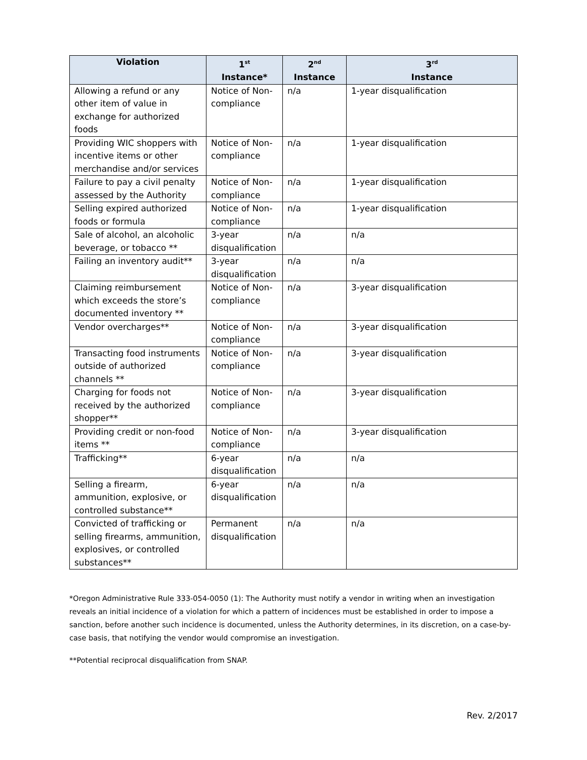| Violation | 1<sup>st</sup> Instance* | 2<sup>nd</sup> Instance | 3<sup>rd</sup> Instance |
| --- | --- | --- | --- |
| Allowing a refund or any other item of value in exchange for authorized foods | Notice of Non-compliance | n/a | 1-year disqualification |
| Providing WIC shoppers with incentive items or other merchandise and/or services | Notice of Non-compliance | n/a | 1-year disqualification |
| Failure to pay a civil penalty assessed by the Authority | Notice of Non-compliance | n/a | 1-year disqualification |
| Selling expired authorized foods or formula | Notice of Non-compliance | n/a | 1-year disqualification |
| Sale of alcohol, an alcoholic beverage, or tobacco ** | 3-year disqualification | n/a | n/a |
| Failing an inventory audit** | 3-year disqualification | n/a | n/a |
| Claiming reimbursement which exceeds the store’s documented inventory ** | Notice of Non-compliance | n/a | 3-year disqualification |
| Vendor overcharges** | Notice of Non-compliance | n/a | 3-year disqualification |
| Transacting food instruments outside of authorized channels ** | Notice of Non-compliance | n/a | 3-year disqualification |
| Charging for foods not received by the authorized shopper** | Notice of Non-compliance | n/a | 3-year disqualification |
| Providing credit or non-food items ** | Notice of Non-compliance | n/a | 3-year disqualification |
| Trafficking** | 6-year disqualification | n/a | n/a |
| Selling a firearm, ammunition, explosive, or controlled substance** | 6-year disqualification | n/a | n/a |
| Convicted of trafficking or selling firearms, ammunition, explosives, or controlled substances** | Permanent disqualification | n/a | n/a |
*Oregon Administrative Rule 333-054-0050 (1): The Authority must notify a vendor in writing when an investigation reveals an initial incidence of a violation for which a pattern of incidences must be established in order to impose a sanction, before another such incidence is documented, unless the Authority determines, in its discretion, on a case-by-case basis, that notifying the vendor would compromise an investigation.
**Potential reciprocal disqualification from SNAP.
Rev. 2/2017